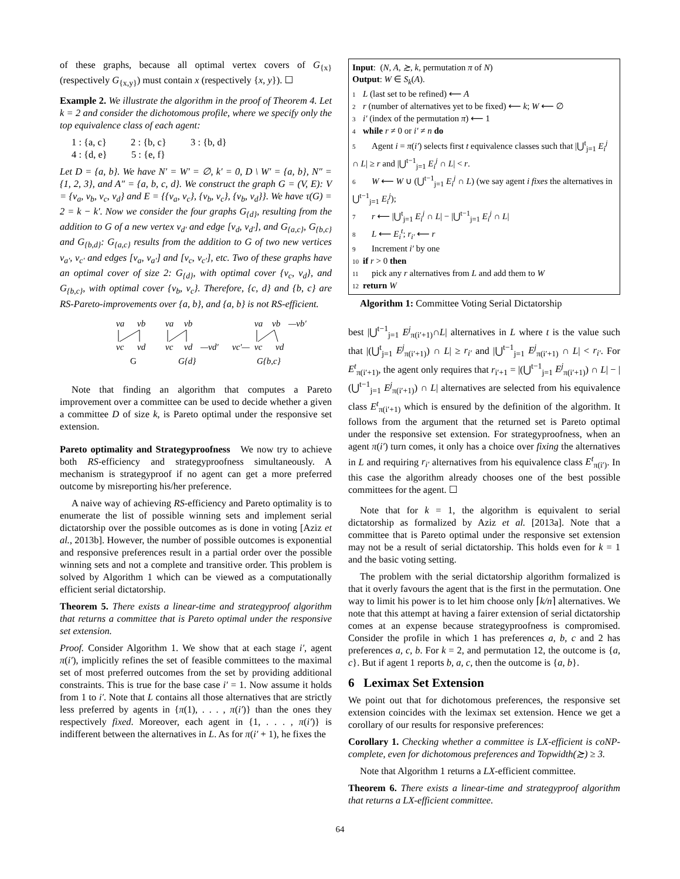of these graphs, because all optimal vertex covers of G<sub>{x}</sub> (respectively G<sub>{x,y}</sub>) must contain x (respectively {x, y}). ☐
Example 2. We illustrate the algorithm in the proof of Theorem 4. Let k = 2 and consider the dichotomous profile, where we specify only the top equivalence class of each agent:
1 : {a, c} 2 : {b, c} 3 : {b, d}
4 : {d, e} 5 : {e, f}
Let D = {a, b}. We have N′ = W′ = ∅, k′ = 0, D \ W′ = {a, b}, N″ = {1, 2, 3}, and A″ = {a, b, c, d}. We construct the graph G = (V, E): V = {v<sub>a</sub>, v<sub>b</sub>, v<sub>c</sub>, v<sub>d</sub>} and E = {{v<sub>a</sub>, v<sub>c</sub>}, {v<sub>b</sub>, v<sub>c</sub>}, {v<sub>b</sub>, v<sub>d</sub>}}. We have τ(G) = 2 = k − k′. Now we consider the four graphs G<sub>{d}</sub>, resulting from the addition to G of a new vertex v<sub>d′</sub> and edge [v<sub>d</sub>, v<sub>d′</sub>], and G<sub>{a,c}</sub>, G<sub>{b,c}</sub> and G<sub>{b,d}</sub>: G<sub>{a,c}</sub> results from the addition to G of two new vertices v<sub>a′</sub>, v<sub>c′</sub> and edges [v<sub>a</sub>, v<sub>a′</sub>] and [v<sub>c</sub>, v<sub>c′</sub>], etc. Two of these graphs have an optimal cover of size 2: G<sub>{d}</sub>, with optimal cover {v<sub>c</sub>, v<sub>d</sub>}, and G<sub>{b,c}</sub>, with optimal cover {v<sub>b</sub>, v<sub>c</sub>}. Therefore, {c, d} and {b, c} are RS-Pareto-improvements over {a, b}, and {a, b} is not RS-efficient.
va
vb
vc
vd
G
va
vb
vc
vd
—vd′
G{d}
va
vb
—vb′
vc′—
vc
vd
G{b,c}
Note that finding an algorithm that computes a Pareto improvement over a committee can be used to decide whether a given a committee D of size k, is Pareto optimal under the responsive set extension.
Pareto optimality and Strategyproofness We now try to achieve both RS-efficiency and strategyproofness simultaneously. A mechanism is strategyproof if no agent can get a more preferred outcome by misreporting his/her preference.
A naive way of achieving RS-efficiency and Pareto optimality is to enumerate the list of possible winning sets and implement serial dictatorship over the possible outcomes as is done in voting [Aziz et al., 2013b]. However, the number of possible outcomes is exponential and responsive preferences result in a partial order over the possible winning sets and not a complete and transitive order. This problem is solved by Algorithm 1 which can be viewed as a computationally efficient serial dictatorship.
Theorem 5. There exists a linear-time and strategyproof algorithm that returns a committee that is Pareto optimal under the responsive set extension.
Proof. Consider Algorithm 1. We show that at each stage i′, agent π(i′), implicitly refines the set of feasible committees to the maximal set of most preferred outcomes from the set by providing additional constraints. This is true for the base case i′ = 1. Now assume it holds from 1 to i′. Note that L contains all those alternatives that are strictly less preferred by agents in {π(1), . . . , π(i′)} than the ones they respectively fixed. Moreover, each agent in {1, . . . , π(i′)} is indifferent between the alternatives in L. As for π(i′ + 1), he fixes the
Input: (N, A, ≿, k, permutation π of N)
Output: W ∈ S<sub>k</sub>(A).
1 L (last set to be refined) ⟵ A
2 r (number of alternatives yet to be fixed) ⟵ k; W ⟵ ∅
3 i′ (index of the permutation π) ⟵ 1
4 while r ≠ 0 or i′ ≠ n do
5 Agent i = π(i′) selects first t equivalence classes such that |⋃<sup>t</sup><sub>j=1</sub> E<sub>i</sub><sup>j</sup> ∩ L| ≥ r and |⋃<sup>t−1</sup><sub>j=1</sub> E<sub>i</sub><sup>j</sup> ∩ L| < r.
6 W ⟵ W ∪ (⋃<sup>t−1</sup><sub>j=1</sub> E<sub>i</sub><sup>j</sup> ∩ L) (we say agent i fixes the alternatives in ⋃<sup>t−1</sup><sub>j=1</sub> E<sub>i</sub><sup>j</sup>);
7 r ⟵ |⋃<sup>t</sup><sub>j=1</sub> E<sub>i</sub><sup>j</sup> ∩ L| − |⋃<sup>t−1</sup><sub>j=1</sub> E<sub>i</sub><sup>j</sup> ∩ L|
8 L ⟵ E<sub>i</sub><sup>t</sup>; r<sub>i′</sub> ⟵ r
9 Increment i′ by one
10 if r > 0 then
11 pick any r alternatives from L and add them to W
12 return W
Algorithm 1: Committee Voting Serial Dictatorship
best |⋃<sup>t−1</sup><sub>j=1</sub> E<sup>j</sup><sub>π(i′+1)</sub>∩L| alternatives in L where t is the value such that |(⋃<sup>t</sup><sub>j=1</sub> E<sup>j</sup><sub>π(i′+1)</sub>) ∩ L| ≥ r<sub>i′</sub> and |⋃<sup>t−1</sup><sub>j=1</sub> E<sup>j</sup><sub>π(i′+1)</sub> ∩ L| < r<sub>i′</sub>. For E<sup>t</sup><sub>π(i′+1)</sub>, the agent only requires that r<sub>i′+1</sub> = |(⋃<sup>t−1</sup><sub>j=1</sub> E<sup>j</sup><sub>π(i′+1)</sub>) ∩ L| − |(⋃<sup>t−1</sup><sub>j=1</sub> E<sup>j</sup><sub>π(i′+1)</sub>) ∩ L| alternatives are selected from his equivalence class E<sup>t</sup><sub>π(i′+1)</sub> which is ensured by the definition of the algorithm. It follows from the argument that the returned set is Pareto optimal under the responsive set extension. For strategyproofness, when an agent π(i′) turn comes, it only has a choice over fixing the alternatives in L and requiring r<sub>i′</sub> alternatives from his equivalence class E<sup>t</sup><sub>π(i′)</sub>. In this case the algorithm already chooses one of the best possible committees for the agent. ☐
Note that for k = 1, the algorithm is equivalent to serial dictatorship as formalized by Aziz et al. [2013a]. Note that a committee that is Pareto optimal under the responsive set extension may not be a result of serial dictatorship. This holds even for k = 1 and the basic voting setting.
The problem with the serial dictatorship algorithm formalized is that it overly favours the agent that is the first in the permutation. One way to limit his power is to let him choose only ⌈k/n⌉ alternatives. We note that this attempt at having a fairer extension of serial dictatorship comes at an expense because strategyproofness is compromised. Consider the profile in which 1 has preferences a, b, c and 2 has preferences a, c, b. For k = 2, and permutation 12, the outcome is {a, c}. But if agent 1 reports b, a, c, then the outcome is {a, b}.
6 Leximax Set Extension
We point out that for dichotomous preferences, the responsive set extension coincides with the leximax set extension. Hence we get a corollary of our results for responsive preferences:
Corollary 1. Checking whether a committee is LX-efficient is coNP-complete, even for dichotomous preferences and Topwidth(≿) ≥ 3.
Note that Algorithm 1 returns a LX-efficient committee.
Theorem 6. There exists a linear-time and strategyproof algorithm that returns a LX-efficient committee.
64